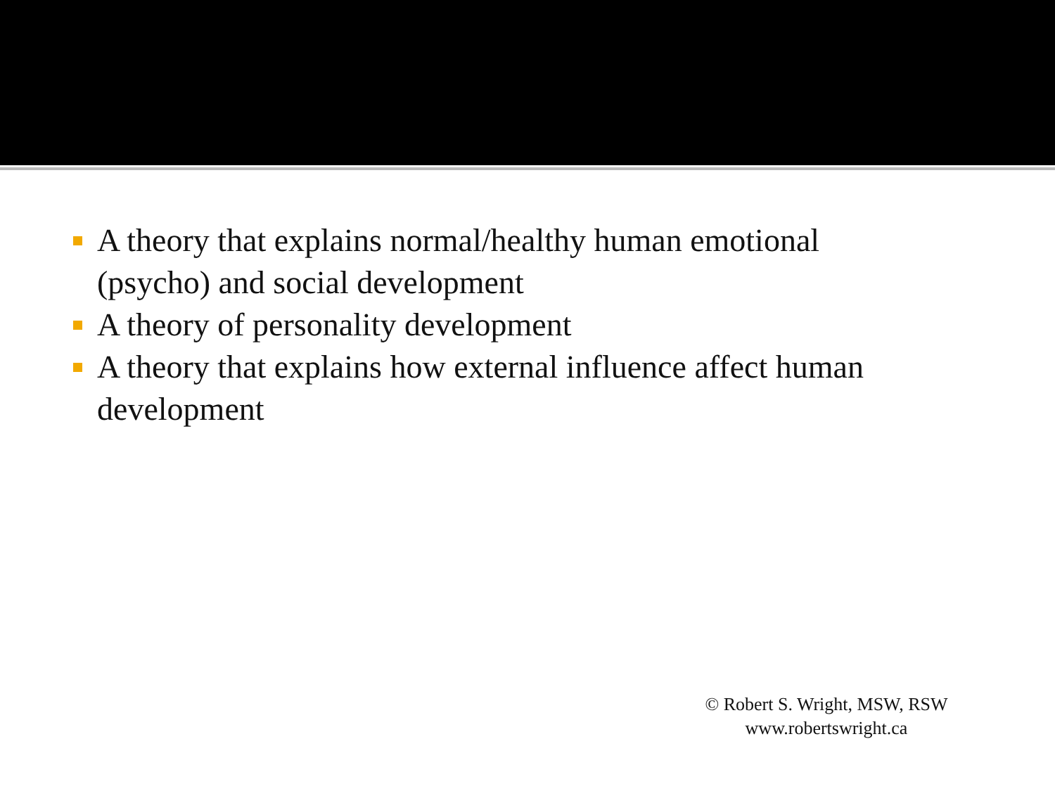A theory that explains normal/healthy human emotional (psycho) and social development
A theory of personality development
A theory that explains how external influence affect human development
© Robert S. Wright, MSW, RSW
www.robertswright.ca